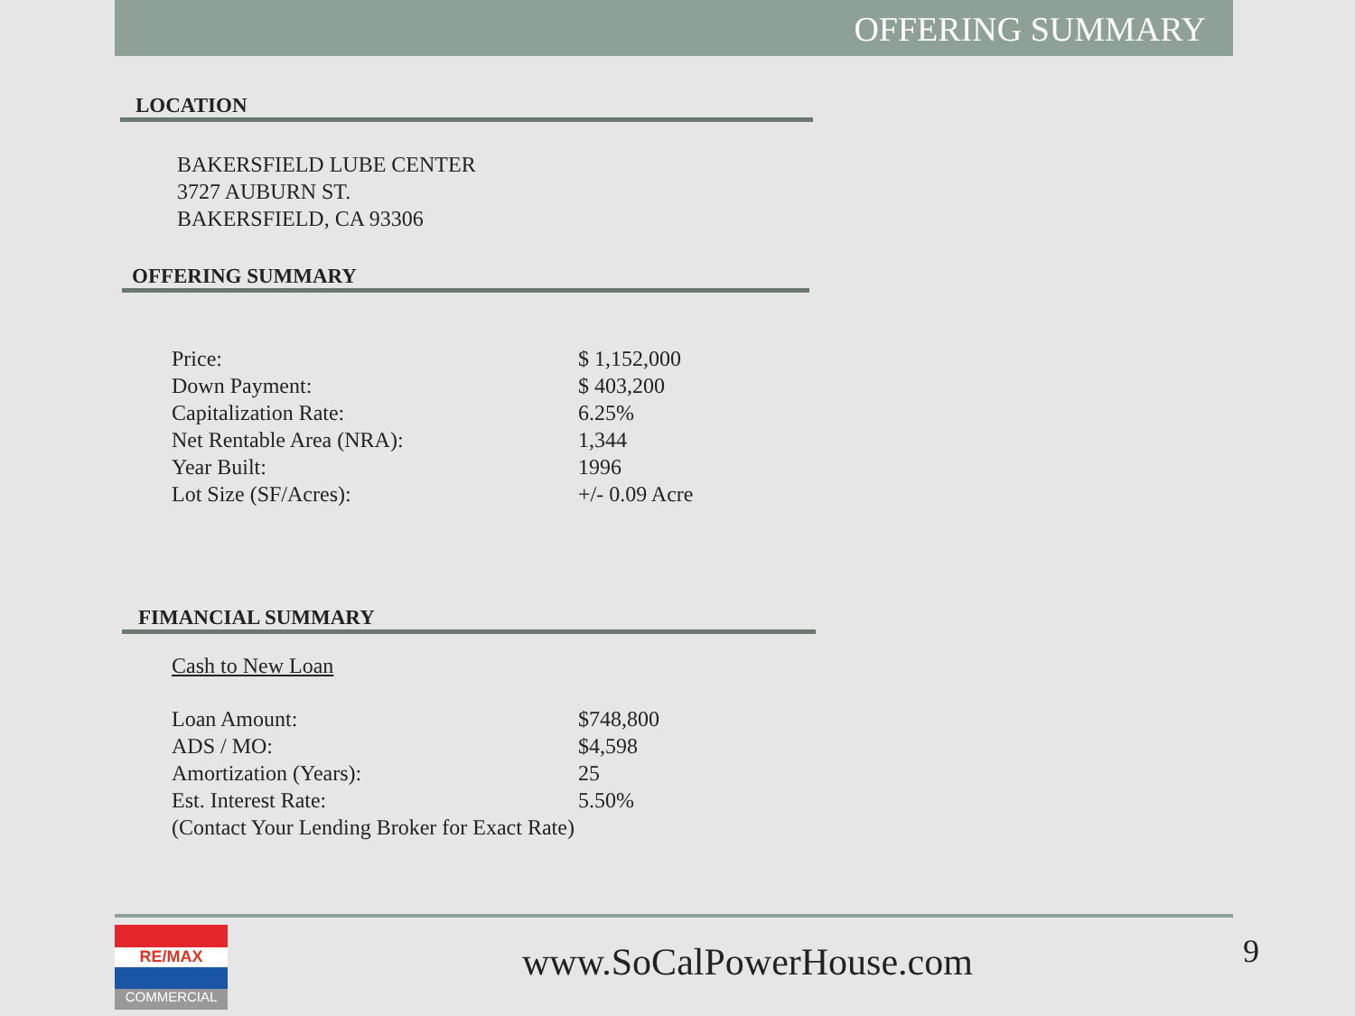OFFERING SUMMARY
LOCATION
BAKERSFIELD LUBE CENTER
3727 AUBURN ST.
BAKERSFIELD, CA 93306
OFFERING SUMMARY
| Price: | $ 1,152,000 |
| Down Payment: | $ 403,200 |
| Capitalization Rate: | 6.25% |
| Net Rentable Area (NRA): | 1,344 |
| Year Built: | 1996 |
| Lot Size (SF/Acres): | +/- 0.09 Acre |
FIMANCIAL SUMMARY
Cash to New Loan
| Loan Amount: | $748,800 |
| ADS / MO: | $4,598 |
| Amortization (Years): | 25 |
| Est. Interest Rate: | 5.50% |
| (Contact Your Lending Broker for Exact Rate) | |
RE/MAX
COMMERCIAL
www.SoCalPowerHouse.com 9